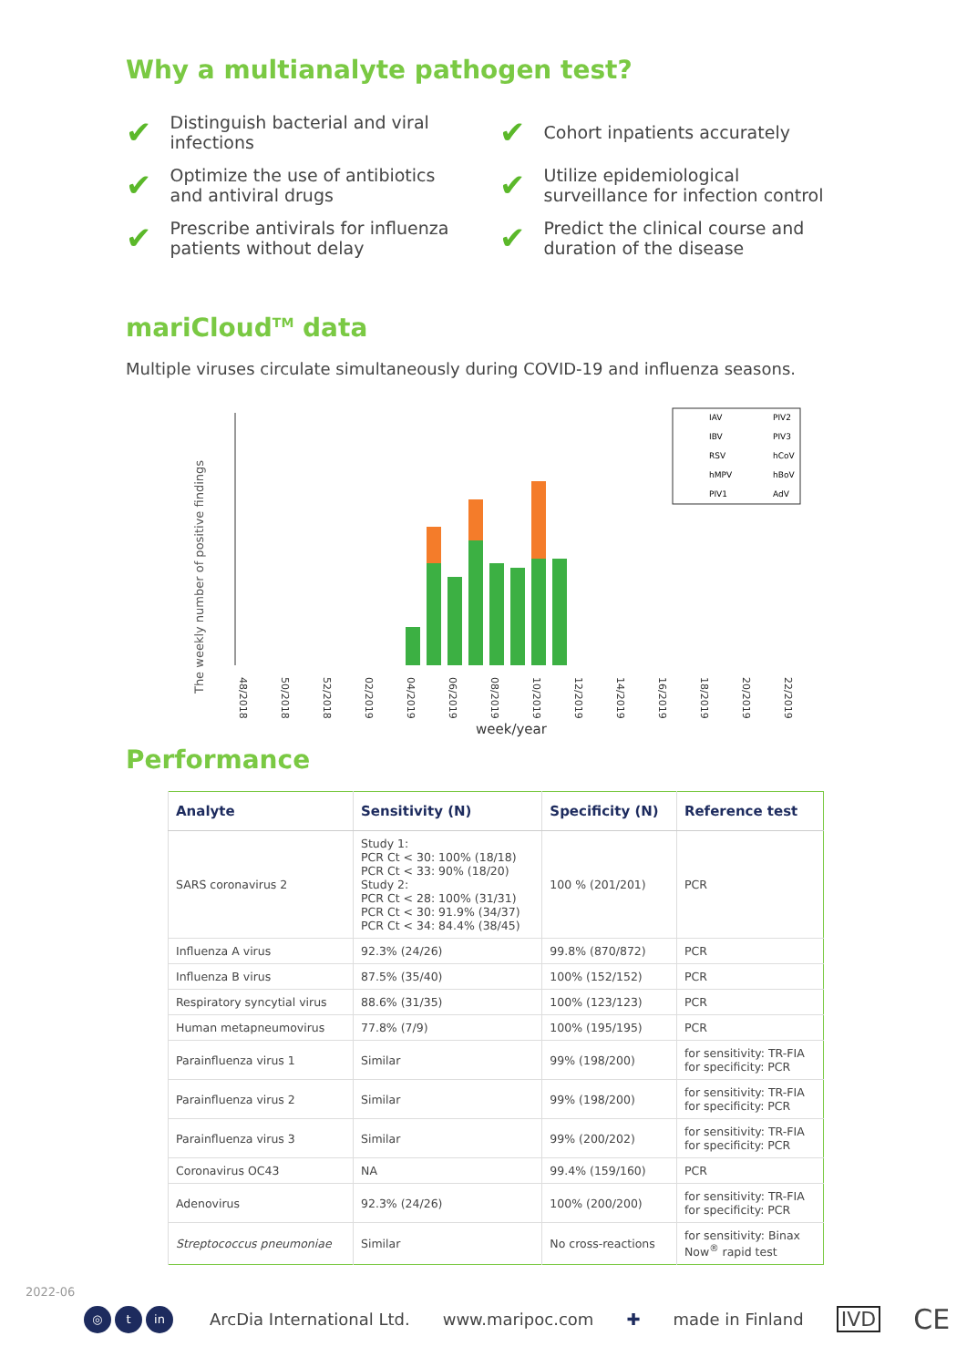Why a multianalyte pathogen test?
✔ Distinguish bacterial and viral infections
✔ Cohort inpatients accurately
✔ Optimize the use of antibiotics and antiviral drugs
✔ Utilize epidemiological surveillance for infection control
✔ Prescribe antivirals for influenza patients without delay
✔ Predict the clinical course and duration of the disease
mariCloud<sup>TM</sup> data
Multiple viruses circulate simultaneously during COVID-19 and influenza seasons.
The weekly number of positive findings
IAV
PIV2
IBV
PIV3
RSV
hCoV
hMPV
hBoV
PIV1
AdV
48/2018
50/2018
52/2018
02/2019
04/2019
06/2019
08/2019
10/2019
12/2019
14/2019
16/2019
18/2019
20/2019
22/2019
week/year
Performance
| Analyte | Sensitivity (N) | Specificity (N) | Reference test |
| --- | --- | --- | --- |
| SARS coronavirus 2 | Study 1: PCR Ct < 30: 100% (18/18) PCR Ct < 33: 90% (18/20) Study 2: PCR Ct < 28: 100% (31/31) PCR Ct < 30: 91.9% (34/37) PCR Ct < 34: 84.4% (38/45) | 100 % (201/201) | PCR |
| Influenza A virus | 92.3% (24/26) | 99.8% (870/872) | PCR |
| Influenza B virus | 87.5% (35/40) | 100% (152/152) | PCR |
| Respiratory syncytial virus | 88.6% (31/35) | 100% (123/123) | PCR |
| Human metapneumovirus | 77.8% (7/9) | 100% (195/195) | PCR |
| Parainfluenza virus 1 | Similar | 99% (198/200) | for sensitivity: TR-FIA for specificity: PCR |
| Parainfluenza virus 2 | Similar | 99% (198/200) | for sensitivity: TR-FIA for specificity: PCR |
| Parainfluenza virus 3 | Similar | 99% (200/202) | for sensitivity: TR-FIA for specificity: PCR |
| Coronavirus OC43 | NA | 99.4% (159/160) | PCR |
| Adenovirus | 92.3% (24/26) | 100% (200/200) | for sensitivity: TR-FIA for specificity: PCR |
| Streptococcus pneumoniae | Similar | No cross-reactions | for sensitivity: Binax Now<sup>®</sup> rapid test |
2022-06
◎ t in ArcDia International Ltd. www.maripoc.com ✚ made in Finland IVD CE